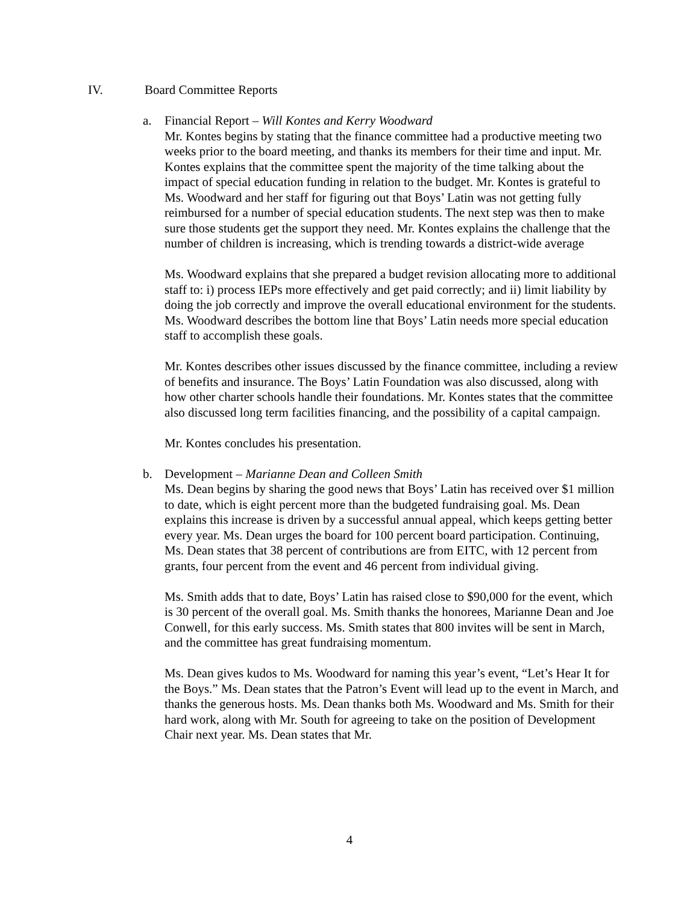IV. Board Committee Reports
a. Financial Report – Will Kontes and Kerry Woodward
Mr. Kontes begins by stating that the finance committee had a productive meeting two weeks prior to the board meeting, and thanks its members for their time and input. Mr. Kontes explains that the committee spent the majority of the time talking about the impact of special education funding in relation to the budget. Mr. Kontes is grateful to Ms. Woodward and her staff for figuring out that Boys’ Latin was not getting fully reimbursed for a number of special education students. The next step was then to make sure those students get the support they need. Mr. Kontes explains the challenge that the number of children is increasing, which is trending towards a district-wide average
Ms. Woodward explains that she prepared a budget revision allocating more to additional staff to: i) process IEPs more effectively and get paid correctly; and ii) limit liability by doing the job correctly and improve the overall educational environment for the students. Ms. Woodward describes the bottom line that Boys’ Latin needs more special education staff to accomplish these goals.
Mr. Kontes describes other issues discussed by the finance committee, including a review of benefits and insurance. The Boys’ Latin Foundation was also discussed, along with how other charter schools handle their foundations. Mr. Kontes states that the committee also discussed long term facilities financing, and the possibility of a capital campaign.
Mr. Kontes concludes his presentation.
b. Development – Marianne Dean and Colleen Smith
Ms. Dean begins by sharing the good news that Boys’ Latin has received over $1 million to date, which is eight percent more than the budgeted fundraising goal. Ms. Dean explains this increase is driven by a successful annual appeal, which keeps getting better every year. Ms. Dean urges the board for 100 percent board participation. Continuing, Ms. Dean states that 38 percent of contributions are from EITC, with 12 percent from grants, four percent from the event and 46 percent from individual giving.
Ms. Smith adds that to date, Boys’ Latin has raised close to $90,000 for the event, which is 30 percent of the overall goal. Ms. Smith thanks the honorees, Marianne Dean and Joe Conwell, for this early success. Ms. Smith states that 800 invites will be sent in March, and the committee has great fundraising momentum.
Ms. Dean gives kudos to Ms. Woodward for naming this year’s event, “Let’s Hear It for the Boys.” Ms. Dean states that the Patron’s Event will lead up to the event in March, and thanks the generous hosts. Ms. Dean thanks both Ms. Woodward and Ms. Smith for their hard work, along with Mr. South for agreeing to take on the position of Development Chair next year. Ms. Dean states that Mr.
4